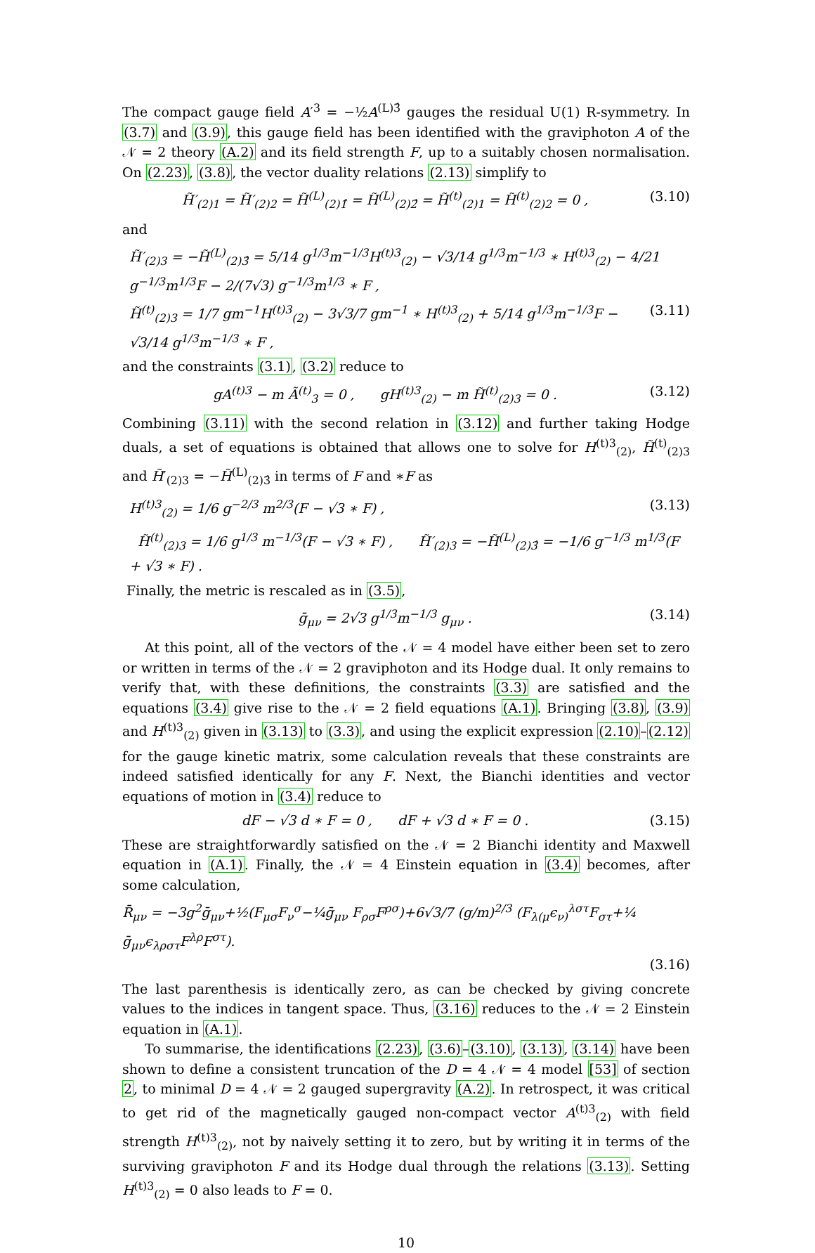The compact gauge field A′<sup>3</sup> = −½A<sup>(L)3̂</sup> gauges the residual U(1) R-symmetry. In (3.7) and (3.9), this gauge field has been identified with the graviphoton A of the 𝒩 = 2 theory (A.2) and its field strength F, up to a suitably chosen normalisation. On (2.23), (3.8), the vector duality relations (2.13) simplify to
H̃′<sub>(2)1</sub> = H̃′<sub>(2)2</sub> = H̃<sup>(L)</sup><sub>(2)1̂</sub> = H̃<sup>(L)</sup><sub>(2)2̂</sub> = H̃<sup>(t)</sup><sub>(2)1</sub> = H̃<sup>(t)</sup><sub>(2)2</sub> = 0 , (3.10)
and
H̃′<sub>(2)3</sub> = −H̃<sup>(L)</sup><sub>(2)3̂</sub> = 5/14 g<sup>1/3</sup>m<sup>−1/3</sup>H<sup>(t)3</sup><sub>(2)</sub> − √3/14 g<sup>1/3</sup>m<sup>−1/3</sup> ∗ H<sup>(t)3</sup><sub>(2)</sub> − 4/21 g<sup>−1/3</sup>m<sup>1/3</sup>F − 2/(7√3) g<sup>−1/3</sup>m<sup>1/3</sup> ∗ F ,
H̃<sup>(t)</sup><sub>(2)3</sub> = 1/7 gm<sup>−1</sup>H<sup>(t)3</sup><sub>(2)</sub> − 3√3/7 gm<sup>−1</sup> ∗ H<sup>(t)3</sup><sub>(2)</sub> + 5/14 g<sup>1/3</sup>m<sup>−1/3</sup>F − √3/14 g<sup>1/3</sup>m<sup>−1/3</sup> ∗ F , (3.11)
and the constraints (3.1), (3.2) reduce to
gA<sup>(t)3</sup> − m Ã<sup>(t)</sup><sub>3</sub> = 0 , gH<sup>(t)3</sup><sub>(2)</sub> − m H̃<sup>(t)</sup><sub>(2)3</sub> = 0 . (3.12)
Combining (3.11) with the second relation in (3.12) and further taking Hodge duals, a set of equations is obtained that allows one to solve for H<sup>(t)3</sup><sub>(2)</sub>, H̃<sup>(t)</sup><sub>(2)3</sub> and H̃′<sub>(2)3</sub> = −H̃<sup>(L)</sup><sub>(2)3̂</sub> in terms of F and ∗F as
H<sup>(t)3</sup><sub>(2)</sub> = 1/6 g<sup>−2/3</sup> m<sup>2/3</sup>(F − √3 ∗ F) , (3.13)
H̃<sup>(t)</sup><sub>(2)3</sub> = 1/6 g<sup>1/3</sup> m<sup>−1/3</sup>(F − √3 ∗ F) , H̃′<sub>(2)3</sub> = −H̃<sup>(L)</sup><sub>(2)3̂</sub> = −1/6 g<sup>−1/3</sup> m<sup>1/3</sup>(F + √3 ∗ F) .
Finally, the metric is rescaled as in (3.5),
ḡ<sub>μν</sub> = 2√3 g<sup>1/3</sup>m<sup>−1/3</sup> g<sub>μν</sub> . (3.14)
At this point, all of the vectors of the 𝒩 = 4 model have either been set to zero or written in terms of the 𝒩 = 2 graviphoton and its Hodge dual. It only remains to verify that, with these definitions, the constraints (3.3) are satisfied and the equations (3.4) give rise to the 𝒩 = 2 field equations (A.1). Bringing (3.8), (3.9) and H<sup>(t)3</sup><sub>(2)</sub> given in (3.13) to (3.3), and using the explicit expression (2.10)–(2.12) for the gauge kinetic matrix, some calculation reveals that these constraints are indeed satisfied identically for any F. Next, the Bianchi identities and vector equations of motion in (3.4) reduce to
dF − √3 d ∗ F = 0 , dF + √3 d ∗ F = 0 . (3.15)
These are straightforwardly satisfied on the 𝒩 = 2 Bianchi identity and Maxwell equation in (A.1). Finally, the 𝒩 = 4 Einstein equation in (3.4) becomes, after some calculation,
R̄<sub>μν</sub> = −3g<sup>2</sup>ḡ<sub>μν</sub>+½(F<sub>μσ</sub>F<sub>ν</sub><sup>σ</sup>−¼ḡ<sub>μν</sub> F<sub>ρσ</sub>F<sup>ρσ</sup>)+6√3/7 (g/m)<sup>2/3</sup> (F<sub>λ(μ</sub>ϵ<sub>ν)</sub><sup>λστ</sup>F<sub>στ</sub>+¼ ḡ<sub>μν</sub>ϵ<sub>λρστ</sub>F<sup>λρ</sup>F<sup>στ</sup>).
(3.16)
The last parenthesis is identically zero, as can be checked by giving concrete values to the indices in tangent space. Thus, (3.16) reduces to the 𝒩 = 2 Einstein equation in (A.1).
To summarise, the identifications (2.23), (3.6)–(3.10), (3.13), (3.14) have been shown to define a consistent truncation of the D = 4 𝒩 = 4 model [53] of section 2, to minimal D = 4 𝒩 = 2 gauged supergravity (A.2). In retrospect, it was critical to get rid of the magnetically gauged non-compact vector A<sup>(t)3</sup><sub>(2)</sub> with field strength H<sup>(t)3</sup><sub>(2)</sub>, not by naively setting it to zero, but by writing it in terms of the surviving graviphoton F and its Hodge dual through the relations (3.13). Setting H<sup>(t)3</sup><sub>(2)</sub> = 0 also leads to F = 0.
10